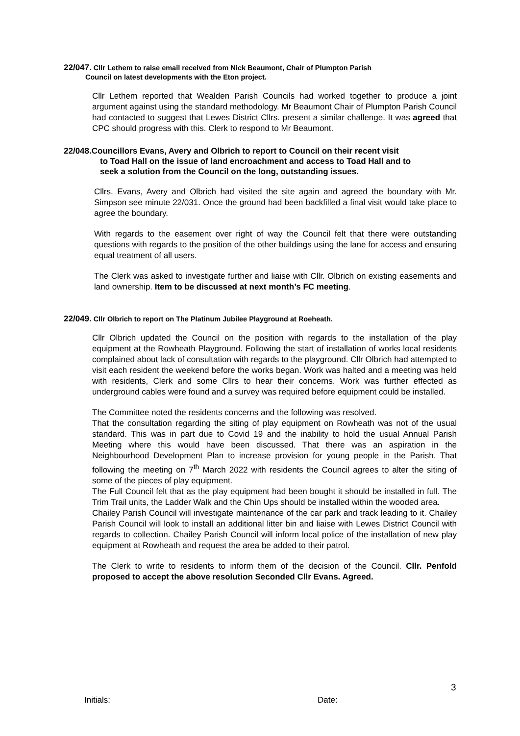22/047. Cllr Lethem to raise email received from Nick Beaumont, Chair of Plumpton Parish
Council on latest developments with the Eton project.
Cllr Lethem reported that Wealden Parish Councils had worked together to produce a joint argument against using the standard methodology. Mr Beaumont Chair of Plumpton Parish Council had contacted to suggest that Lewes District Cllrs. present a similar challenge. It was agreed that CPC should progress with this. Clerk to respond to Mr Beaumont.
22/048.Councillors Evans, Avery and Olbrich to report to Council on their recent visit
to Toad Hall on the issue of land encroachment and access to Toad Hall and to
seek a solution from the Council on the long, outstanding issues.
Cllrs. Evans, Avery and Olbrich had visited the site again and agreed the boundary with Mr. Simpson see minute 22/031. Once the ground had been backfilled a final visit would take place to agree the boundary.
With regards to the easement over right of way the Council felt that there were outstanding questions with regards to the position of the other buildings using the lane for access and ensuring equal treatment of all users.
The Clerk was asked to investigate further and liaise with Cllr. Olbrich on existing easements and land ownership. Item to be discussed at next month’s FC meeting.
22/049. Cllr Olbrich to report on The Platinum Jubilee Playground at Roeheath.
Cllr Olbrich updated the Council on the position with regards to the installation of the play equipment at the Rowheath Playground. Following the start of installation of works local residents complained about lack of consultation with regards to the playground. Cllr Olbrich had attempted to visit each resident the weekend before the works began. Work was halted and a meeting was held with residents, Clerk and some Cllrs to hear their concerns. Work was further effected as underground cables were found and a survey was required before equipment could be installed.
The Committee noted the residents concerns and the following was resolved.
That the consultation regarding the siting of play equipment on Rowheath was not of the usual standard. This was in part due to Covid 19 and the inability to hold the usual Annual Parish Meeting where this would have been discussed. That there was an aspiration in the Neighbourhood Development Plan to increase provision for young people in the Parish. That following the meeting on 7<sup>th</sup> March 2022 with residents the Council agrees to alter the siting of some of the pieces of play equipment.
The Full Council felt that as the play equipment had been bought it should be installed in full. The Trim Trail units, the Ladder Walk and the Chin Ups should be installed within the wooded area.
Chailey Parish Council will investigate maintenance of the car park and track leading to it. Chailey Parish Council will look to install an additional litter bin and liaise with Lewes District Council with regards to collection. Chailey Parish Council will inform local police of the installation of new play equipment at Rowheath and request the area be added to their patrol.
The Clerk to write to residents to inform them of the decision of the Council. Cllr. Penfold proposed to accept the above resolution Seconded Cllr Evans. Agreed.
3
Initials: Date: